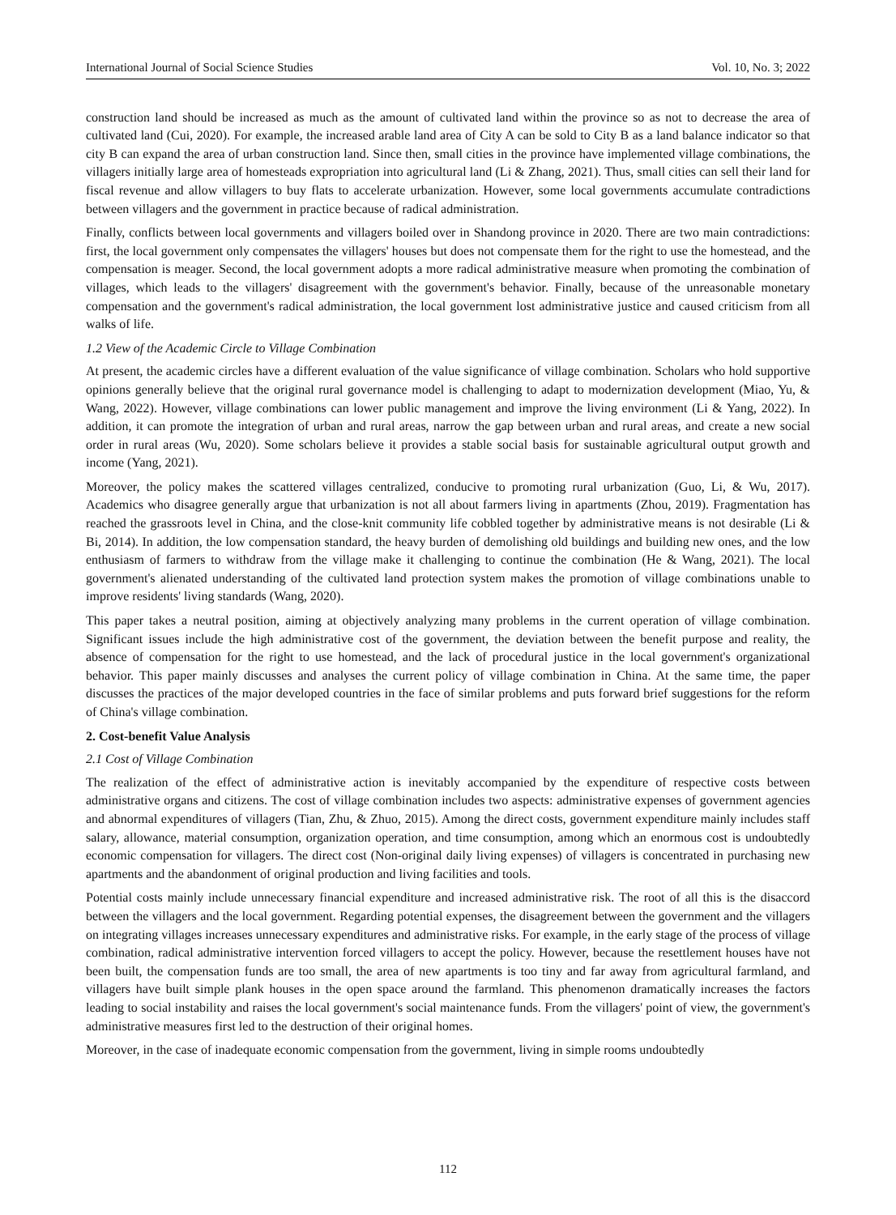International Journal of Social Science Studies Vol. 10, No. 3; 2022
construction land should be increased as much as the amount of cultivated land within the province so as not to decrease the area of cultivated land (Cui, 2020). For example, the increased arable land area of City A can be sold to City B as a land balance indicator so that city B can expand the area of urban construction land. Since then, small cities in the province have implemented village combinations, the villagers initially large area of homesteads expropriation into agricultural land (Li & Zhang, 2021). Thus, small cities can sell their land for fiscal revenue and allow villagers to buy flats to accelerate urbanization. However, some local governments accumulate contradictions between villagers and the government in practice because of radical administration.
Finally, conflicts between local governments and villagers boiled over in Shandong province in 2020. There are two main contradictions: first, the local government only compensates the villagers' houses but does not compensate them for the right to use the homestead, and the compensation is meager. Second, the local government adopts a more radical administrative measure when promoting the combination of villages, which leads to the villagers' disagreement with the government's behavior. Finally, because of the unreasonable monetary compensation and the government's radical administration, the local government lost administrative justice and caused criticism from all walks of life.
1.2 View of the Academic Circle to Village Combination
At present, the academic circles have a different evaluation of the value significance of village combination. Scholars who hold supportive opinions generally believe that the original rural governance model is challenging to adapt to modernization development (Miao, Yu, & Wang, 2022). However, village combinations can lower public management and improve the living environment (Li & Yang, 2022). In addition, it can promote the integration of urban and rural areas, narrow the gap between urban and rural areas, and create a new social order in rural areas (Wu, 2020). Some scholars believe it provides a stable social basis for sustainable agricultural output growth and income (Yang, 2021).
Moreover, the policy makes the scattered villages centralized, conducive to promoting rural urbanization (Guo, Li, & Wu, 2017). Academics who disagree generally argue that urbanization is not all about farmers living in apartments (Zhou, 2019). Fragmentation has reached the grassroots level in China, and the close-knit community life cobbled together by administrative means is not desirable (Li & Bi, 2014). In addition, the low compensation standard, the heavy burden of demolishing old buildings and building new ones, and the low enthusiasm of farmers to withdraw from the village make it challenging to continue the combination (He & Wang, 2021). The local government's alienated understanding of the cultivated land protection system makes the promotion of village combinations unable to improve residents' living standards (Wang, 2020).
This paper takes a neutral position, aiming at objectively analyzing many problems in the current operation of village combination. Significant issues include the high administrative cost of the government, the deviation between the benefit purpose and reality, the absence of compensation for the right to use homestead, and the lack of procedural justice in the local government's organizational behavior. This paper mainly discusses and analyses the current policy of village combination in China. At the same time, the paper discusses the practices of the major developed countries in the face of similar problems and puts forward brief suggestions for the reform of China's village combination.
2. Cost-benefit Value Analysis
2.1 Cost of Village Combination
The realization of the effect of administrative action is inevitably accompanied by the expenditure of respective costs between administrative organs and citizens. The cost of village combination includes two aspects: administrative expenses of government agencies and abnormal expenditures of villagers (Tian, Zhu, & Zhuo, 2015). Among the direct costs, government expenditure mainly includes staff salary, allowance, material consumption, organization operation, and time consumption, among which an enormous cost is undoubtedly economic compensation for villagers. The direct cost (Non-original daily living expenses) of villagers is concentrated in purchasing new apartments and the abandonment of original production and living facilities and tools.
Potential costs mainly include unnecessary financial expenditure and increased administrative risk. The root of all this is the disaccord between the villagers and the local government. Regarding potential expenses, the disagreement between the government and the villagers on integrating villages increases unnecessary expenditures and administrative risks. For example, in the early stage of the process of village combination, radical administrative intervention forced villagers to accept the policy. However, because the resettlement houses have not been built, the compensation funds are too small, the area of new apartments is too tiny and far away from agricultural farmland, and villagers have built simple plank houses in the open space around the farmland. This phenomenon dramatically increases the factors leading to social instability and raises the local government's social maintenance funds. From the villagers' point of view, the government's administrative measures first led to the destruction of their original homes.
Moreover, in the case of inadequate economic compensation from the government, living in simple rooms undoubtedly
112